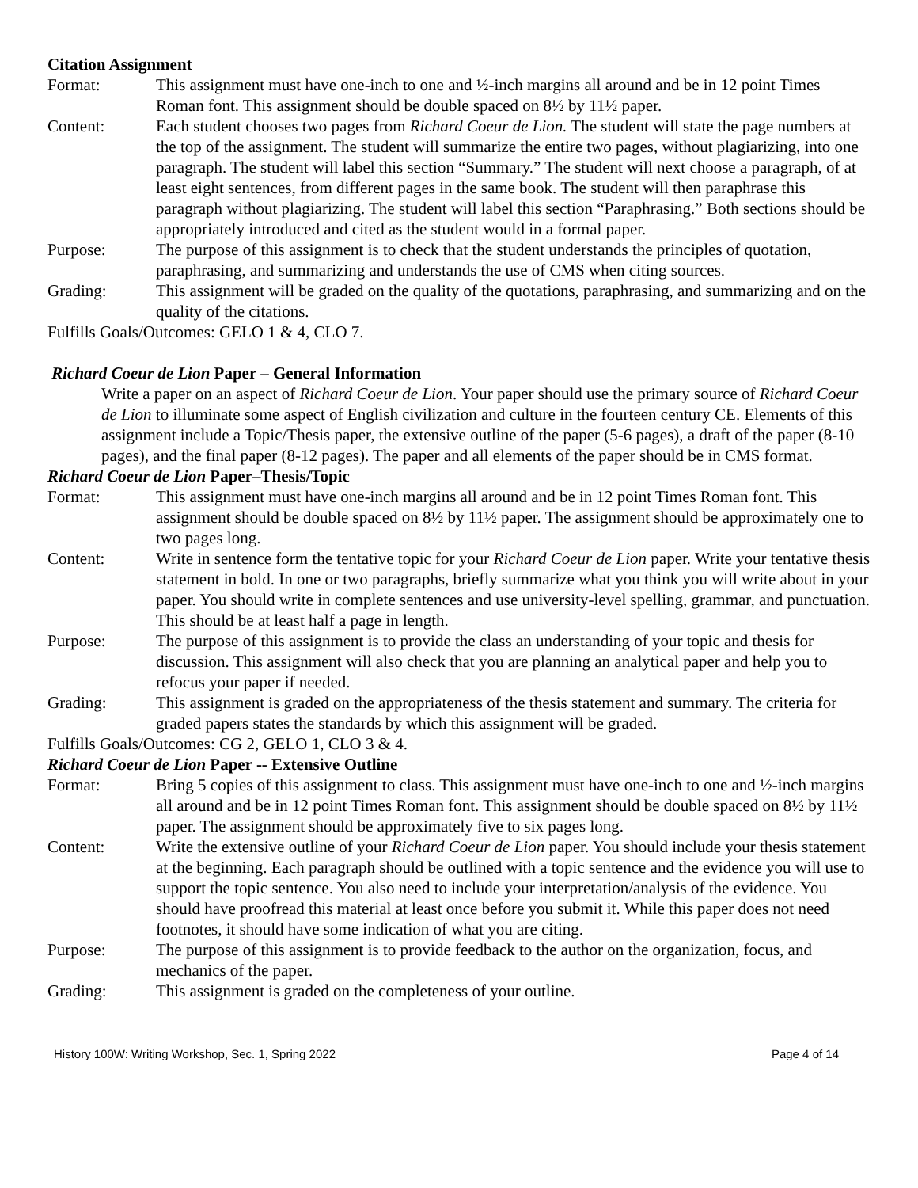Citation Assignment
Format: This assignment must have one-inch to one and ½-inch margins all around and be in 12 point Times Roman font. This assignment should be double spaced on 8½ by 11½ paper.
Content: Each student chooses two pages from Richard Coeur de Lion. The student will state the page numbers at the top of the assignment. The student will summarize the entire two pages, without plagiarizing, into one paragraph. The student will label this section “Summary.” The student will next choose a paragraph, of at least eight sentences, from different pages in the same book. The student will then paraphrase this paragraph without plagiarizing. The student will label this section “Paraphrasing.” Both sections should be appropriately introduced and cited as the student would in a formal paper.
Purpose: The purpose of this assignment is to check that the student understands the principles of quotation, paraphrasing, and summarizing and understands the use of CMS when citing sources.
Grading: This assignment will be graded on the quality of the quotations, paraphrasing, and summarizing and on the quality of the citations.
Fulfills Goals/Outcomes: GELO 1 & 4, CLO 7.
Richard Coeur de Lion Paper – General Information
Write a paper on an aspect of Richard Coeur de Lion. Your paper should use the primary source of Richard Coeur de Lion to illuminate some aspect of English civilization and culture in the fourteen century CE. Elements of this assignment include a Topic/Thesis paper, the extensive outline of the paper (5-6 pages), a draft of the paper (8-10 pages), and the final paper (8-12 pages). The paper and all elements of the paper should be in CMS format.
Richard Coeur de Lion Paper–Thesis/Topic
Format: This assignment must have one-inch margins all around and be in 12 point Times Roman font. This assignment should be double spaced on 8½ by 11½ paper. The assignment should be approximately one to two pages long.
Content: Write in sentence form the tentative topic for your Richard Coeur de Lion paper. Write your tentative thesis statement in bold. In one or two paragraphs, briefly summarize what you think you will write about in your paper. You should write in complete sentences and use university-level spelling, grammar, and punctuation. This should be at least half a page in length.
Purpose: The purpose of this assignment is to provide the class an understanding of your topic and thesis for discussion. This assignment will also check that you are planning an analytical paper and help you to refocus your paper if needed.
Grading: This assignment is graded on the appropriateness of the thesis statement and summary. The criteria for graded papers states the standards by which this assignment will be graded.
Fulfills Goals/Outcomes: CG 2, GELO 1, CLO 3 & 4.
Richard Coeur de Lion Paper -- Extensive Outline
Format: Bring 5 copies of this assignment to class. This assignment must have one-inch to one and ½-inch margins all around and be in 12 point Times Roman font. This assignment should be double spaced on 8½ by 11½ paper. The assignment should be approximately five to six pages long.
Content: Write the extensive outline of your Richard Coeur de Lion paper. You should include your thesis statement at the beginning. Each paragraph should be outlined with a topic sentence and the evidence you will use to support the topic sentence. You also need to include your interpretation/analysis of the evidence. You should have proofread this material at least once before you submit it. While this paper does not need footnotes, it should have some indication of what you are citing.
Purpose: The purpose of this assignment is to provide feedback to the author on the organization, focus, and mechanics of the paper.
Grading: This assignment is graded on the completeness of your outline.
History 100W: Writing Workshop, Sec. 1, Spring 2022 Page 4 of 14